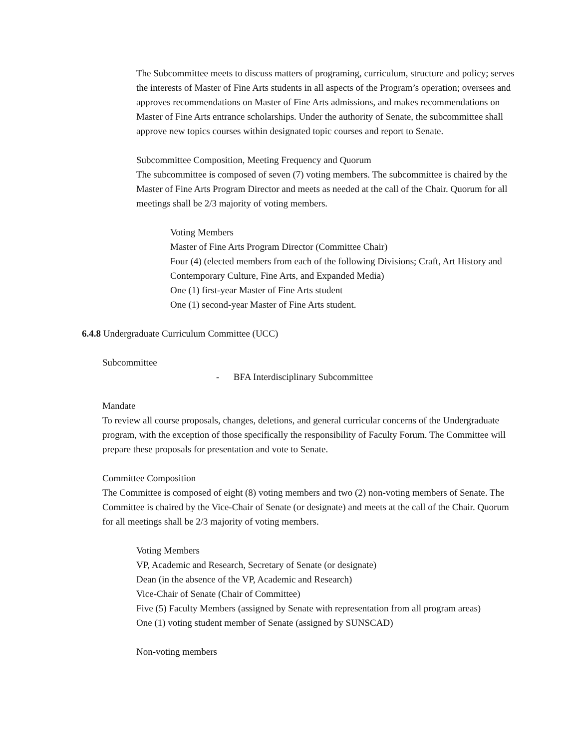The Subcommittee meets to discuss matters of programing, curriculum, structure and policy; serves the interests of Master of Fine Arts students in all aspects of the Program’s operation; oversees and approves recommendations on Master of Fine Arts admissions, and makes recommendations on Master of Fine Arts entrance scholarships. Under the authority of Senate, the subcommittee shall approve new topics courses within designated topic courses and report to Senate.
Subcommittee Composition, Meeting Frequency and Quorum
The subcommittee is composed of seven (7) voting members. The subcommittee is chaired by the Master of Fine Arts Program Director and meets as needed at the call of the Chair. Quorum for all meetings shall be 2/3 majority of voting members.
Voting Members
Master of Fine Arts Program Director (Committee Chair)
Four (4) (elected members from each of the following Divisions; Craft, Art History and Contemporary Culture, Fine Arts, and Expanded Media)
One (1) first-year Master of Fine Arts student
One (1) second-year Master of Fine Arts student.
6.4.8 Undergraduate Curriculum Committee (UCC)
Subcommittee
- BFA Interdisciplinary Subcommittee
Mandate
To review all course proposals, changes, deletions, and general curricular concerns of the Undergraduate program, with the exception of those specifically the responsibility of Faculty Forum. The Committee will prepare these proposals for presentation and vote to Senate.
Committee Composition
The Committee is composed of eight (8) voting members and two (2) non-voting members of Senate. The Committee is chaired by the Vice-Chair of Senate (or designate) and meets at the call of the Chair. Quorum for all meetings shall be 2/3 majority of voting members.
Voting Members
VP, Academic and Research, Secretary of Senate (or designate)
Dean (in the absence of the VP, Academic and Research)
Vice-Chair of Senate (Chair of Committee)
Five (5) Faculty Members (assigned by Senate with representation from all program areas)
One (1) voting student member of Senate (assigned by SUNSCAD)
Non-voting members